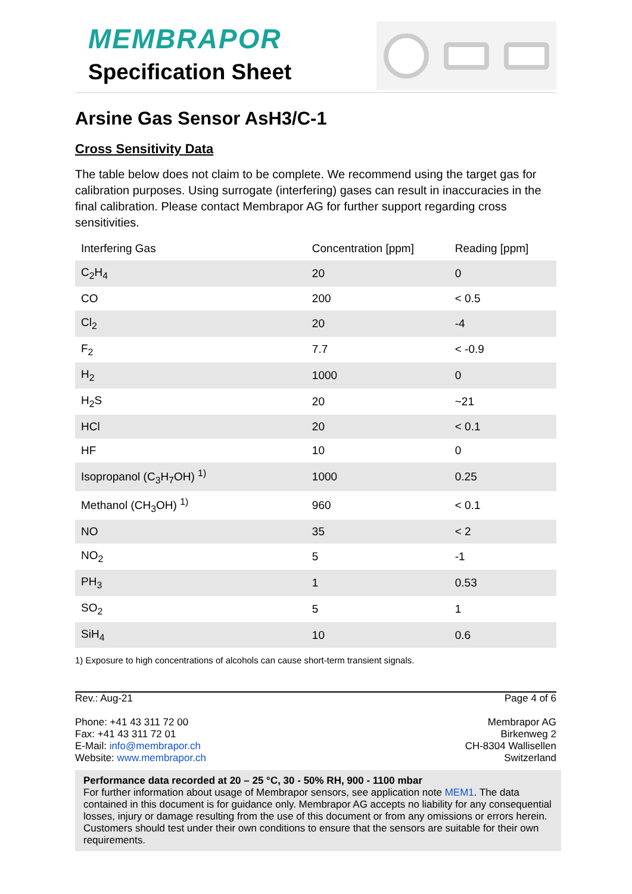MEMBRAPOR
Specification Sheet
Arsine Gas Sensor AsH3/C-1
Cross Sensitivity Data
The table below does not claim to be complete. We recommend using the target gas for calibration purposes. Using surrogate (interfering) gases can result in inaccuracies in the final calibration. Please contact Membrapor AG for further support regarding cross sensitivities.
| Interfering Gas | Concentration [ppm] | Reading [ppm] |
| --- | --- | --- |
| C<sub>2</sub>H<sub>4</sub> | 20 | 0 |
| CO | 200 | < 0.5 |
| Cl<sub>2</sub> | 20 | -4 |
| F<sub>2</sub> | 7.7 | < -0.9 |
| H<sub>2</sub> | 1000 | 0 |
| H<sub>2</sub>S | 20 | ~21 |
| HCl | 20 | < 0.1 |
| HF | 10 | 0 |
| Isopropanol (C<sub>3</sub>H<sub>7</sub>OH) <sup>1)</sup> | 1000 | 0.25 |
| Methanol (CH<sub>3</sub>OH) <sup>1)</sup> | 960 | < 0.1 |
| NO | 35 | < 2 |
| NO<sub>2</sub> | 5 | -1 |
| PH<sub>3</sub> | 1 | 0.53 |
| SO<sub>2</sub> | 5 | 1 |
| SiH<sub>4</sub> | 10 | 0.6 |
1) Exposure to high concentrations of alcohols can cause short-term transient signals.
Rev.: Aug-21 Page 4 of 6
Phone: +41 43 311 72 00
Fax: +41 43 311 72 01
E-Mail: info@membrapor.ch
Website: www.membrapor.ch
Membrapor AG
Birkenweg 2
CH-8304 Wallisellen
Switzerland
Performance data recorded at 20 – 25 °C, 30 - 50% RH, 900 - 1100 mbar
For further information about usage of Membrapor sensors, see application note MEM1. The data contained in this document is for guidance only. Membrapor AG accepts no liability for any consequential losses, injury or damage resulting from the use of this document or from any omissions or errors herein. Customers should test under their own conditions to ensure that the sensors are suitable for their own requirements.